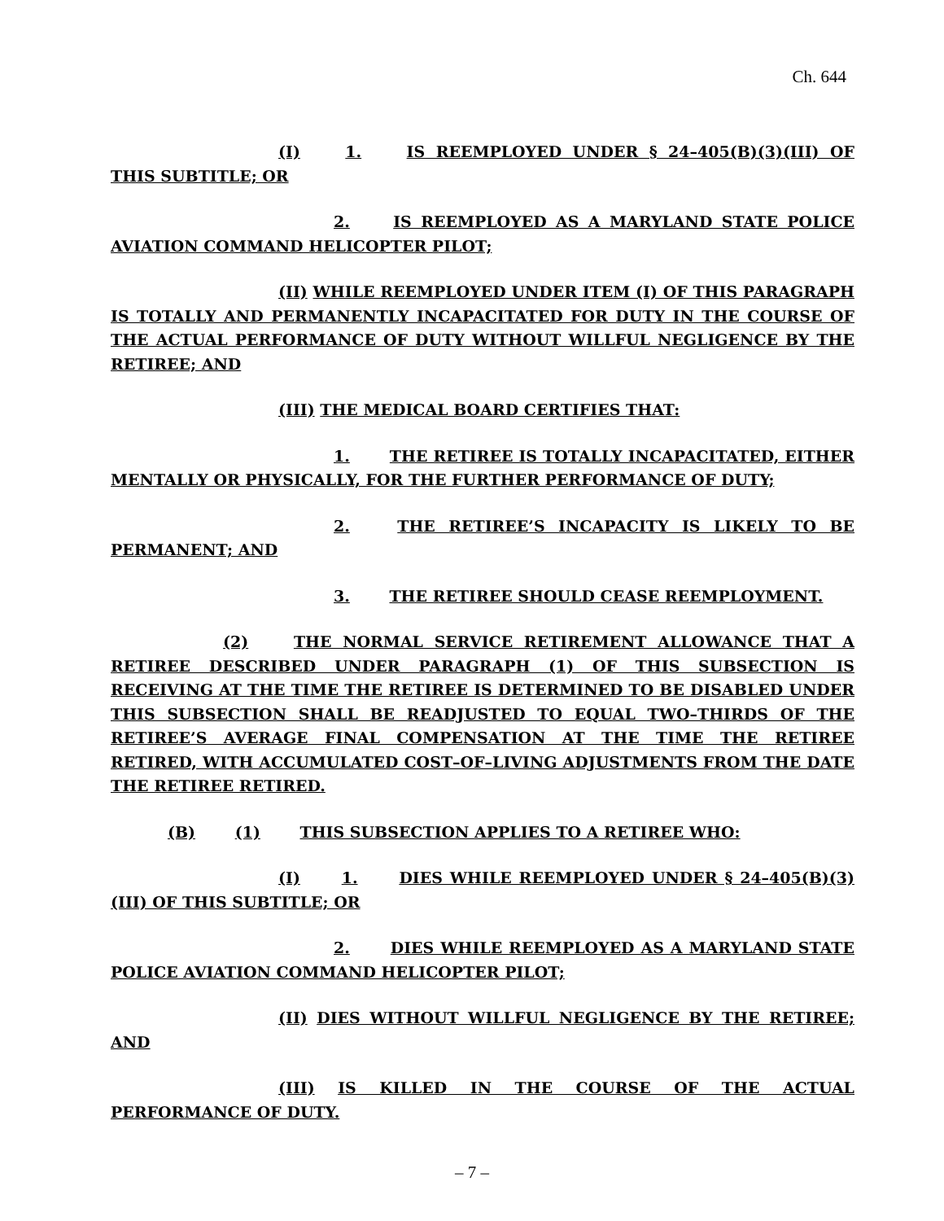Ch. 644
(I) 1. IS REEMPLOYED UNDER § 24–405(B)(3)(III) OF THIS SUBTITLE; OR
2. IS REEMPLOYED AS A MARYLAND STATE POLICE AVIATION COMMAND HELICOPTER PILOT;
(II) WHILE REEMPLOYED UNDER ITEM (I) OF THIS PARAGRAPH IS TOTALLY AND PERMANENTLY INCAPACITATED FOR DUTY IN THE COURSE OF THE ACTUAL PERFORMANCE OF DUTY WITHOUT WILLFUL NEGLIGENCE BY THE RETIREE; AND
(III) THE MEDICAL BOARD CERTIFIES THAT:
1. THE RETIREE IS TOTALLY INCAPACITATED, EITHER MENTALLY OR PHYSICALLY, FOR THE FURTHER PERFORMANCE OF DUTY;
2. THE RETIREE’S INCAPACITY IS LIKELY TO BE PERMANENT; AND
3. THE RETIREE SHOULD CEASE REEMPLOYMENT.
(2) THE NORMAL SERVICE RETIREMENT ALLOWANCE THAT A RETIREE DESCRIBED UNDER PARAGRAPH (1) OF THIS SUBSECTION IS RECEIVING AT THE TIME THE RETIREE IS DETERMINED TO BE DISABLED UNDER THIS SUBSECTION SHALL BE READJUSTED TO EQUAL TWO–THIRDS OF THE RETIREE’S AVERAGE FINAL COMPENSATION AT THE TIME THE RETIREE RETIRED, WITH ACCUMULATED COST–OF–LIVING ADJUSTMENTS FROM THE DATE THE RETIREE RETIRED.
(B) (1) THIS SUBSECTION APPLIES TO A RETIREE WHO:
(I) 1. DIES WHILE REEMPLOYED UNDER § 24–405(B)(3)(III) OF THIS SUBTITLE; OR
2. DIES WHILE REEMPLOYED AS A MARYLAND STATE POLICE AVIATION COMMAND HELICOPTER PILOT;
(II) DIES WITHOUT WILLFUL NEGLIGENCE BY THE RETIREE; AND
(III) IS KILLED IN THE COURSE OF THE ACTUAL PERFORMANCE OF DUTY.
– 7 –